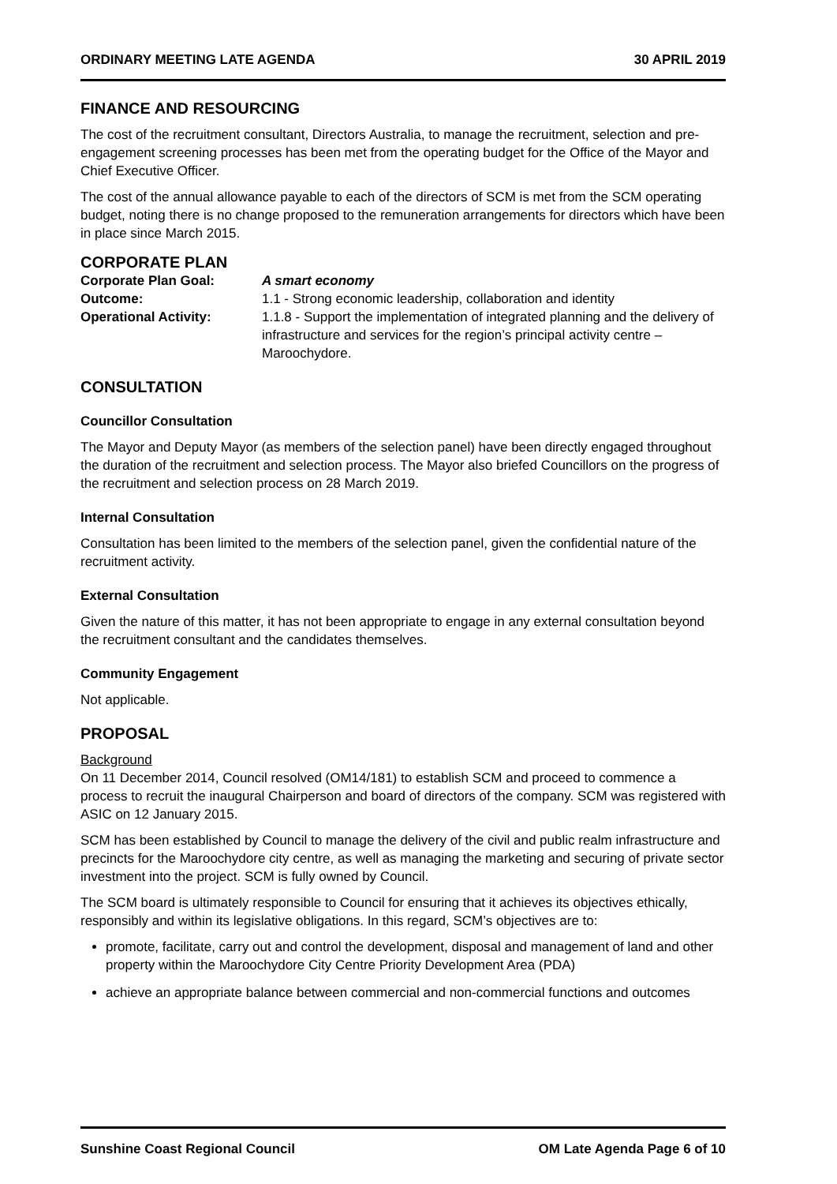ORDINARY MEETING LATE AGENDA 30 APRIL 2019
FINANCE AND RESOURCING
The cost of the recruitment consultant, Directors Australia, to manage the recruitment, selection and pre-engagement screening processes has been met from the operating budget for the Office of the Mayor and Chief Executive Officer.
The cost of the annual allowance payable to each of the directors of SCM is met from the SCM operating budget, noting there is no change proposed to the remuneration arrangements for directors which have been in place since March 2015.
CORPORATE PLAN
Corporate Plan Goal: A smart economy Outcome: 1.1 - Strong economic leadership, collaboration and identity Operational Activity: 1.1.8 - Support the implementation of integrated planning and the delivery of infrastructure and services for the region’s principal activity centre – Maroochydore.
CONSULTATION
Councillor Consultation
The Mayor and Deputy Mayor (as members of the selection panel) have been directly engaged throughout the duration of the recruitment and selection process. The Mayor also briefed Councillors on the progress of the recruitment and selection process on 28 March 2019.
Internal Consultation
Consultation has been limited to the members of the selection panel, given the confidential nature of the recruitment activity.
External Consultation
Given the nature of this matter, it has not been appropriate to engage in any external consultation beyond the recruitment consultant and the candidates themselves.
Community Engagement
Not applicable.
PROPOSAL
Background
On 11 December 2014, Council resolved (OM14/181) to establish SCM and proceed to commence a process to recruit the inaugural Chairperson and board of directors of the company. SCM was registered with ASIC on 12 January 2015.
SCM has been established by Council to manage the delivery of the civil and public realm infrastructure and precincts for the Maroochydore city centre, as well as managing the marketing and securing of private sector investment into the project. SCM is fully owned by Council.
The SCM board is ultimately responsible to Council for ensuring that it achieves its objectives ethically, responsibly and within its legislative obligations. In this regard, SCM’s objectives are to:
promote, facilitate, carry out and control the development, disposal and management of land and other property within the Maroochydore City Centre Priority Development Area (PDA)
achieve an appropriate balance between commercial and non-commercial functions and outcomes
Sunshine Coast Regional Council OM Late Agenda Page 6 of 10